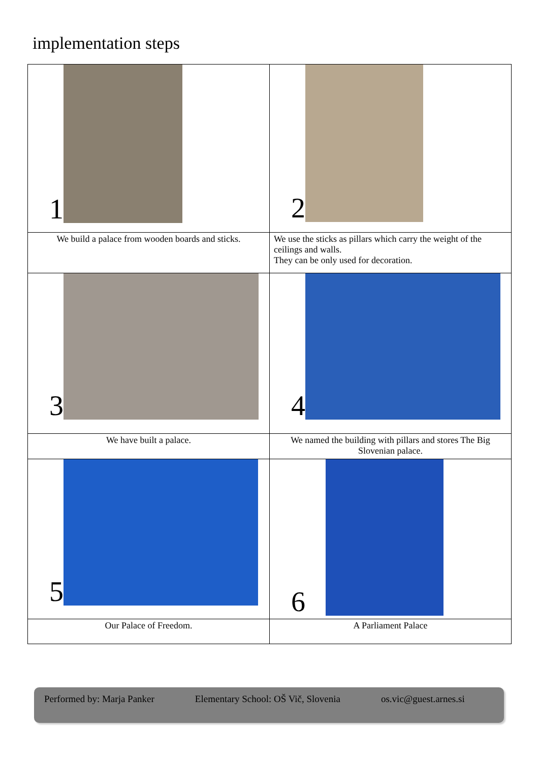implementation steps
| 1 | 2 |
| We build a palace from wooden boards and sticks. | We use the sticks as pillars which carry the weight of the ceilings and walls. They can be only used for decoration. |
| 3 | 4 |
| We have built a palace. | We named the building with pillars and stores The Big Slovenian palace. |
| 5 | 6 |
| Our Palace of Freedom. | A Parliament Palace |
Performed by: Marja Panker Elementary School: OŠ Vič, Slovenia os.vic@guest.arnes.si